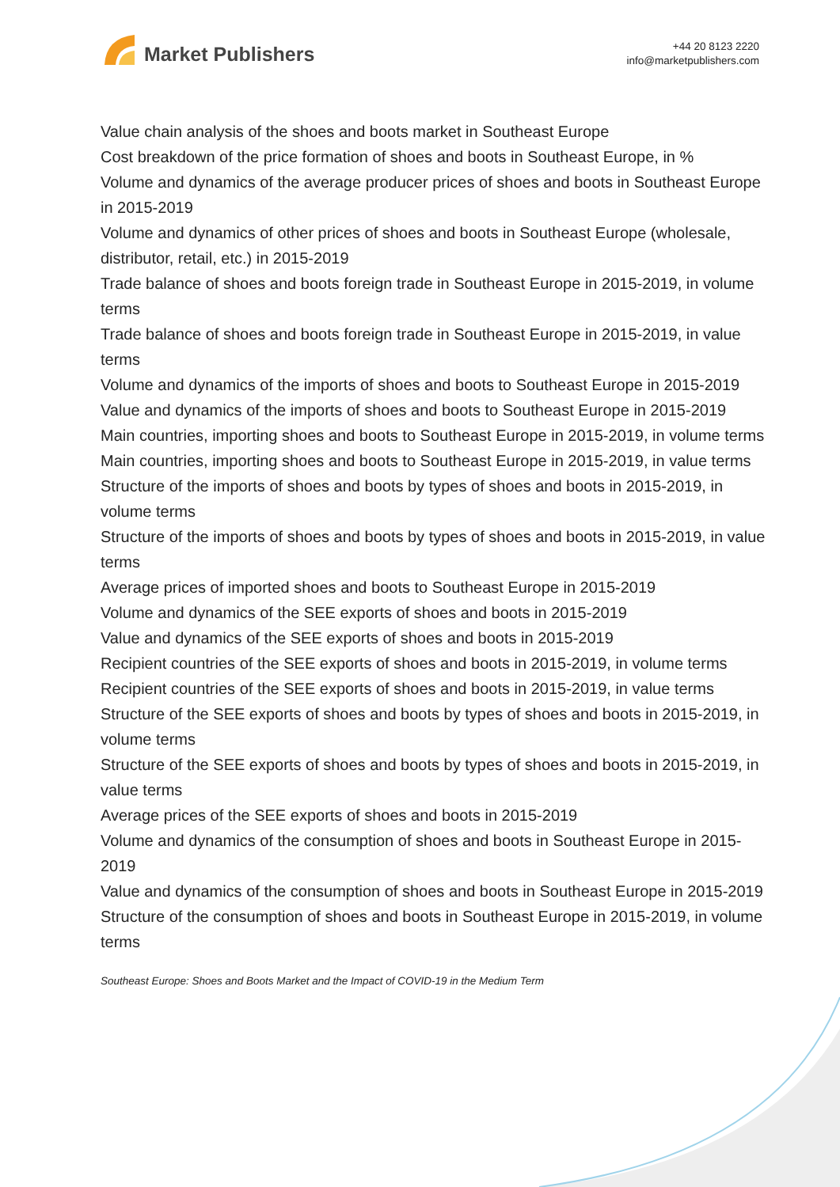Market Publishers
+44 20 8123 2220
info@marketpublishers.com
Value chain analysis of the shoes and boots market in Southeast Europe
Cost breakdown of the price formation of shoes and boots in Southeast Europe, in %
Volume and dynamics of the average producer prices of shoes and boots in Southeast Europe in 2015-2019
Volume and dynamics of other prices of shoes and boots in Southeast Europe (wholesale, distributor, retail, etc.) in 2015-2019
Trade balance of shoes and boots foreign trade in Southeast Europe in 2015-2019, in volume terms
Trade balance of shoes and boots foreign trade in Southeast Europe in 2015-2019, in value terms
Volume and dynamics of the imports of shoes and boots to Southeast Europe in 2015-2019
Value and dynamics of the imports of shoes and boots to Southeast Europe in 2015-2019
Main countries, importing shoes and boots to Southeast Europe in 2015-2019, in volume terms
Main countries, importing shoes and boots to Southeast Europe in 2015-2019, in value terms
Structure of the imports of shoes and boots by types of shoes and boots in 2015-2019, in volume terms
Structure of the imports of shoes and boots by types of shoes and boots in 2015-2019, in value terms
Average prices of imported shoes and boots to Southeast Europe in 2015-2019
Volume and dynamics of the SEE exports of shoes and boots in 2015-2019
Value and dynamics of the SEE exports of shoes and boots in 2015-2019
Recipient countries of the SEE exports of shoes and boots in 2015-2019, in volume terms
Recipient countries of the SEE exports of shoes and boots in 2015-2019, in value terms
Structure of the SEE exports of shoes and boots by types of shoes and boots in 2015-2019, in volume terms
Structure of the SEE exports of shoes and boots by types of shoes and boots in 2015-2019, in value terms
Average prices of the SEE exports of shoes and boots in 2015-2019
Volume and dynamics of the consumption of shoes and boots in Southeast Europe in 2015-2019
Value and dynamics of the consumption of shoes and boots in Southeast Europe in 2015-2019
Structure of the consumption of shoes and boots in Southeast Europe in 2015-2019, in volume terms
Southeast Europe: Shoes and Boots Market and the Impact of COVID-19 in the Medium Term